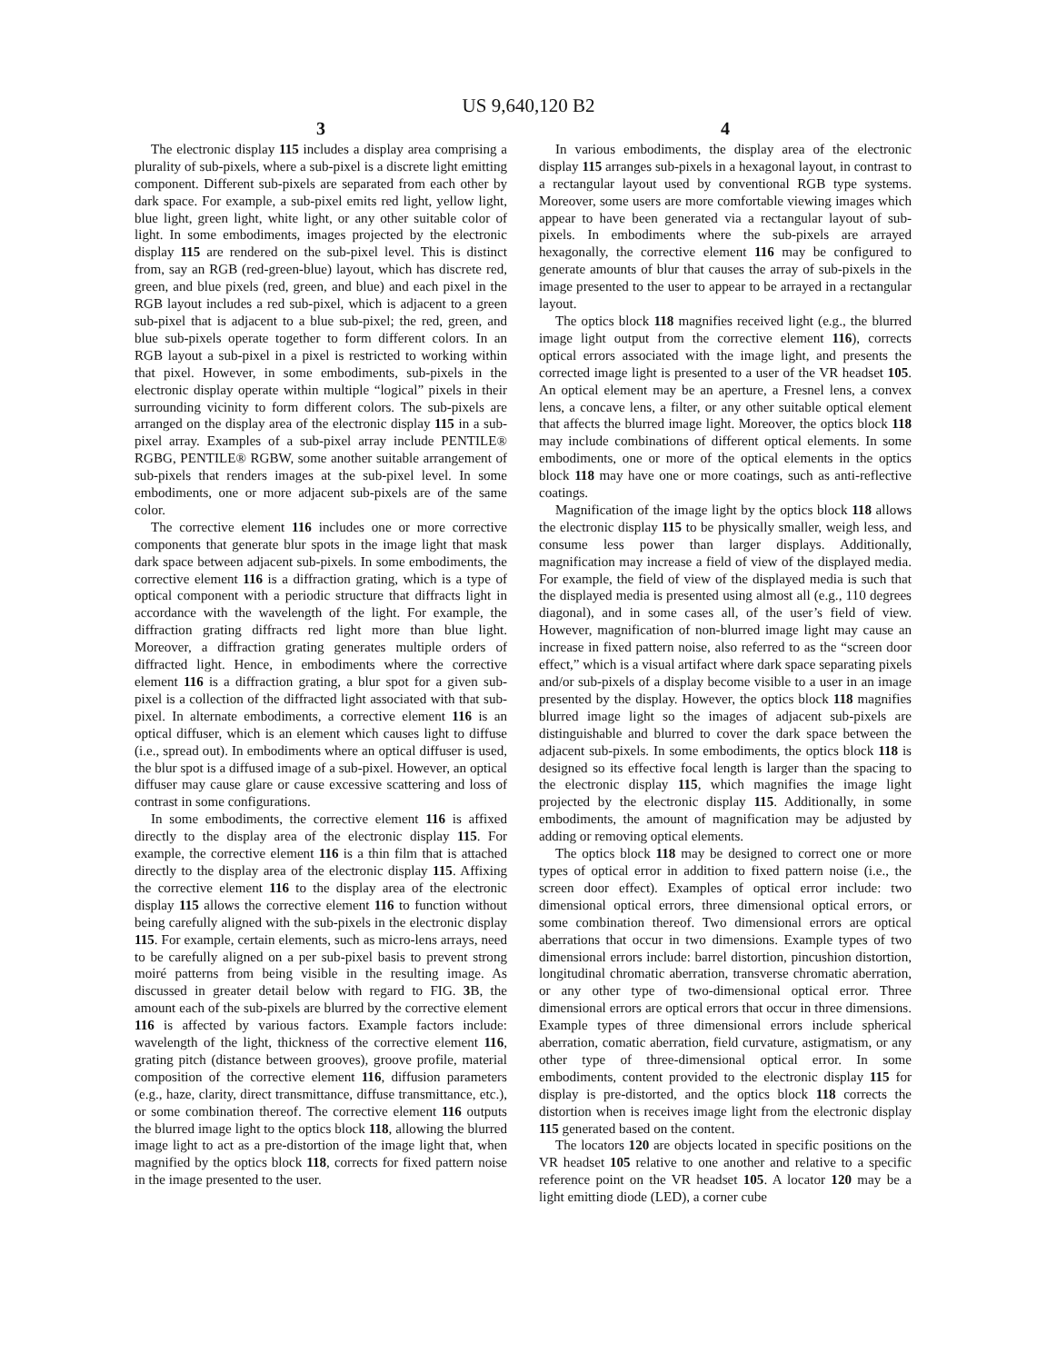US 9,640,120 B2
3
The electronic display 115 includes a display area comprising a plurality of sub-pixels, where a sub-pixel is a discrete light emitting component. Different sub-pixels are separated from each other by dark space. For example, a sub-pixel emits red light, yellow light, blue light, green light, white light, or any other suitable color of light. In some embodiments, images projected by the electronic display 115 are rendered on the sub-pixel level. This is distinct from, say an RGB (red-green-blue) layout, which has discrete red, green, and blue pixels (red, green, and blue) and each pixel in the RGB layout includes a red sub-pixel, which is adjacent to a green sub-pixel that is adjacent to a blue sub-pixel; the red, green, and blue sub-pixels operate together to form different colors. In an RGB layout a sub-pixel in a pixel is restricted to working within that pixel. However, in some embodiments, sub-pixels in the electronic display operate within multiple “logical” pixels in their surrounding vicinity to form different colors. The sub-pixels are arranged on the display area of the electronic display 115 in a sub-pixel array. Examples of a sub-pixel array include PENTILE® RGBG, PENTILE® RGBW, some another suitable arrangement of sub-pixels that renders images at the sub-pixel level. In some embodiments, one or more adjacent sub-pixels are of the same color.
The corrective element 116 includes one or more corrective components that generate blur spots in the image light that mask dark space between adjacent sub-pixels. In some embodiments, the corrective element 116 is a diffraction grating, which is a type of optical component with a periodic structure that diffracts light in accordance with the wavelength of the light. For example, the diffraction grating diffracts red light more than blue light. Moreover, a diffraction grating generates multiple orders of diffracted light. Hence, in embodiments where the corrective element 116 is a diffraction grating, a blur spot for a given sub-pixel is a collection of the diffracted light associated with that sub-pixel. In alternate embodiments, a corrective element 116 is an optical diffuser, which is an element which causes light to diffuse (i.e., spread out). In embodiments where an optical diffuser is used, the blur spot is a diffused image of a sub-pixel. However, an optical diffuser may cause glare or cause excessive scattering and loss of contrast in some configurations.
In some embodiments, the corrective element 116 is affixed directly to the display area of the electronic display 115. For example, the corrective element 116 is a thin film that is attached directly to the display area of the electronic display 115. Affixing the corrective element 116 to the display area of the electronic display 115 allows the corrective element 116 to function without being carefully aligned with the sub-pixels in the electronic display 115. For example, certain elements, such as micro-lens arrays, need to be carefully aligned on a per sub-pixel basis to prevent strong moiré patterns from being visible in the resulting image. As discussed in greater detail below with regard to FIG. 3 B, the amount each of the sub-pixels are blurred by the corrective element 116 is affected by various factors. Example factors include: wavelength of the light, thickness of the corrective element 116, grating pitch (distance between grooves), groove profile, material composition of the corrective element 116, diffusion parameters (e.g., haze, clarity, direct transmittance, diffuse transmittance, etc.), or some combination thereof. The corrective element 116 outputs the blurred image light to the optics block 118, allowing the blurred image light to act as a pre-distortion of the image light that, when magnified by the optics block 118, corrects for fixed pattern noise in the image presented to the user.
4
In various embodiments, the display area of the electronic display 115 arranges sub-pixels in a hexagonal layout, in contrast to a rectangular layout used by conventional RGB type systems. Moreover, some users are more comfortable viewing images which appear to have been generated via a rectangular layout of sub-pixels. In embodiments where the sub-pixels are arrayed hexagonally, the corrective element 116 may be configured to generate amounts of blur that causes the array of sub-pixels in the image presented to the user to appear to be arrayed in a rectangular layout.
The optics block 118 magnifies received light (e.g., the blurred image light output from the corrective element 116), corrects optical errors associated with the image light, and presents the corrected image light is presented to a user of the VR headset 105. An optical element may be an aperture, a Fresnel lens, a convex lens, a concave lens, a filter, or any other suitable optical element that affects the blurred image light. Moreover, the optics block 118 may include combinations of different optical elements. In some embodiments, one or more of the optical elements in the optics block 118 may have one or more coatings, such as anti-reflective coatings.
Magnification of the image light by the optics block 118 allows the electronic display 115 to be physically smaller, weigh less, and consume less power than larger displays. Additionally, magnification may increase a field of view of the displayed media. For example, the field of view of the displayed media is such that the displayed media is presented using almost all (e.g., 110 degrees diagonal), and in some cases all, of the user’s field of view. However, magnification of non-blurred image light may cause an increase in fixed pattern noise, also referred to as the “screen door effect,” which is a visual artifact where dark space separating pixels and/or sub-pixels of a display become visible to a user in an image presented by the display. However, the optics block 118 magnifies blurred image light so the images of adjacent sub-pixels are distinguishable and blurred to cover the dark space between the adjacent sub-pixels. In some embodiments, the optics block 118 is designed so its effective focal length is larger than the spacing to the electronic display 115, which magnifies the image light projected by the electronic display 115. Additionally, in some embodiments, the amount of magnification may be adjusted by adding or removing optical elements.
The optics block 118 may be designed to correct one or more types of optical error in addition to fixed pattern noise (i.e., the screen door effect). Examples of optical error include: two dimensional optical errors, three dimensional optical errors, or some combination thereof. Two dimensional errors are optical aberrations that occur in two dimensions. Example types of two dimensional errors include: barrel distortion, pincushion distortion, longitudinal chromatic aberration, transverse chromatic aberration, or any other type of two-dimensional optical error. Three dimensional errors are optical errors that occur in three dimensions. Example types of three dimensional errors include spherical aberration, comatic aberration, field curvature, astigmatism, or any other type of three-dimensional optical error. In some embodiments, content provided to the electronic display 115 for display is pre-distorted, and the optics block 118 corrects the distortion when is receives image light from the electronic display 115 generated based on the content.
The locators 120 are objects located in specific positions on the VR headset 105 relative to one another and relative to a specific reference point on the VR headset 105. A locator 120 may be a light emitting diode (LED), a corner cube